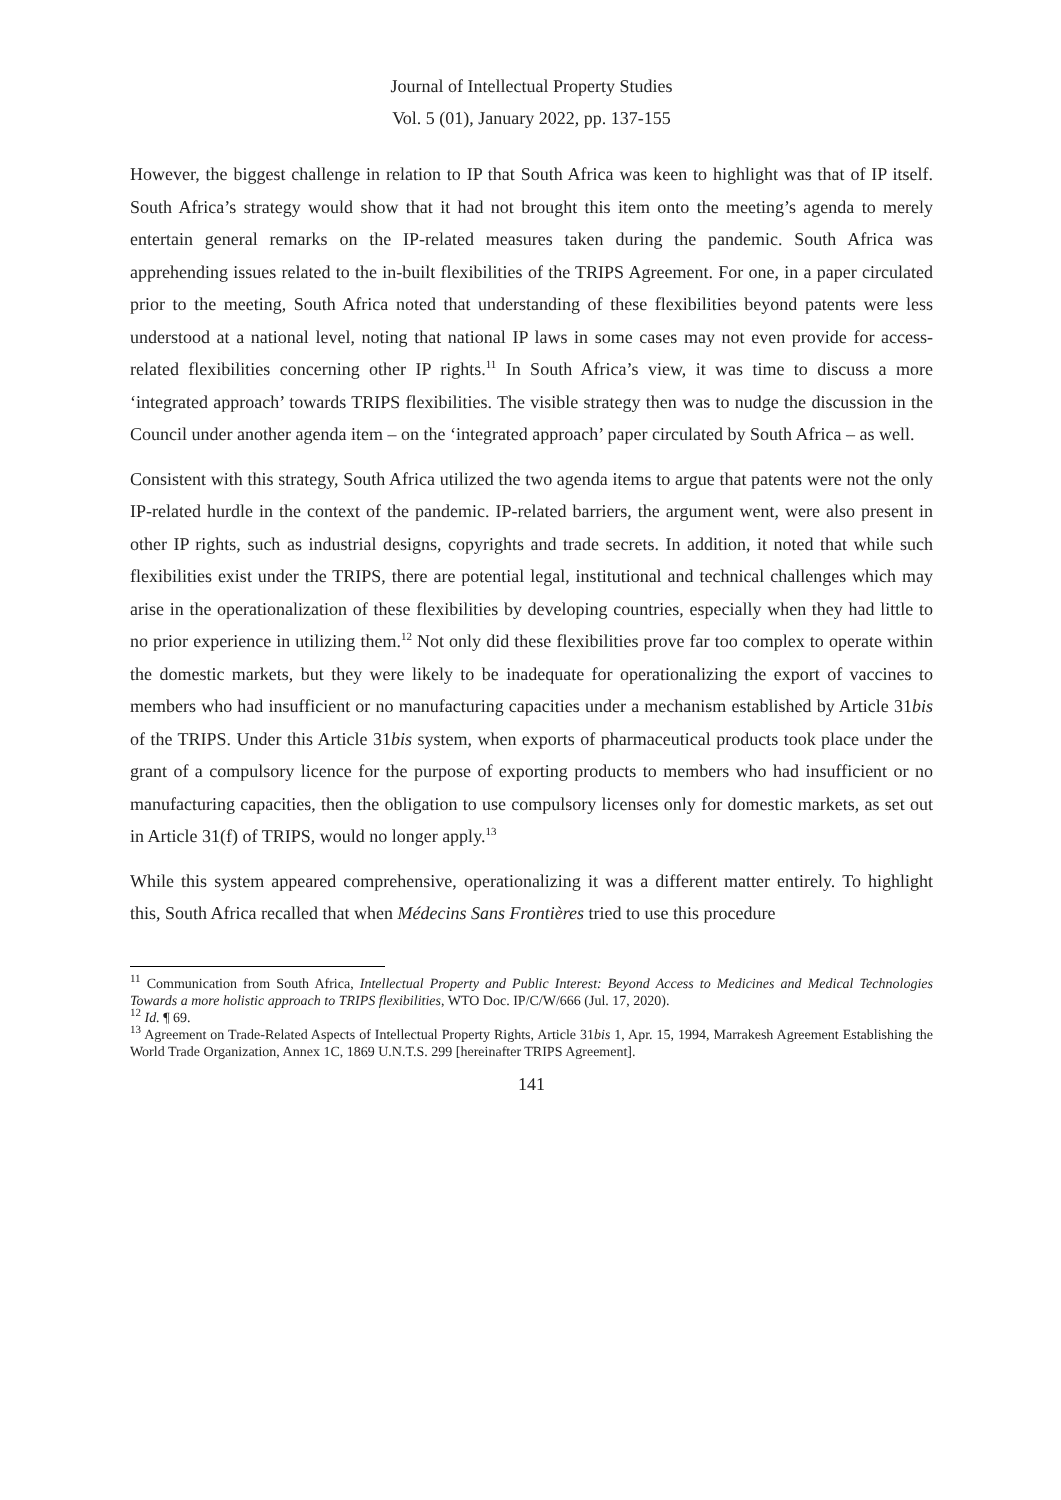Journal of Intellectual Property Studies
Vol. 5 (01), January 2022, pp. 137-155
However, the biggest challenge in relation to IP that South Africa was keen to highlight was that of IP itself. South Africa’s strategy would show that it had not brought this item onto the meeting’s agenda to merely entertain general remarks on the IP-related measures taken during the pandemic. South Africa was apprehending issues related to the in-built flexibilities of the TRIPS Agreement. For one, in a paper circulated prior to the meeting, South Africa noted that understanding of these flexibilities beyond patents were less understood at a national level, noting that national IP laws in some cases may not even provide for access-related flexibilities concerning other IP rights.<sup>11</sup> In South Africa’s view, it was time to discuss a more ‘integrated approach’ towards TRIPS flexibilities. The visible strategy then was to nudge the discussion in the Council under another agenda item – on the ‘integrated approach’ paper circulated by South Africa – as well.
Consistent with this strategy, South Africa utilized the two agenda items to argue that patents were not the only IP-related hurdle in the context of the pandemic. IP-related barriers, the argument went, were also present in other IP rights, such as industrial designs, copyrights and trade secrets. In addition, it noted that while such flexibilities exist under the TRIPS, there are potential legal, institutional and technical challenges which may arise in the operationalization of these flexibilities by developing countries, especially when they had little to no prior experience in utilizing them.<sup>12</sup> Not only did these flexibilities prove far too complex to operate within the domestic markets, but they were likely to be inadequate for operationalizing the export of vaccines to members who had insufficient or no manufacturing capacities under a mechanism established by Article 31bis of the TRIPS. Under this Article 31bis system, when exports of pharmaceutical products took place under the grant of a compulsory licence for the purpose of exporting products to members who had insufficient or no manufacturing capacities, then the obligation to use compulsory licenses only for domestic markets, as set out in Article 31(f) of TRIPS, would no longer apply.<sup>13</sup>
While this system appeared comprehensive, operationalizing it was a different matter entirely. To highlight this, South Africa recalled that when Médecins Sans Frontières tried to use this procedure
<sup>11</sup> Communication from South Africa, Intellectual Property and Public Interest: Beyond Access to Medicines and Medical Technologies Towards a more holistic approach to TRIPS flexibilities, WTO Doc. IP/C/W/666 (Jul. 17, 2020).
<sup>12</sup> Id. ¶ 69.
<sup>13</sup> Agreement on Trade-Related Aspects of Intellectual Property Rights, Article 31bis 1, Apr. 15, 1994, Marrakesh Agreement Establishing the World Trade Organization, Annex 1C, 1869 U.N.T.S. 299 [hereinafter TRIPS Agreement].
141